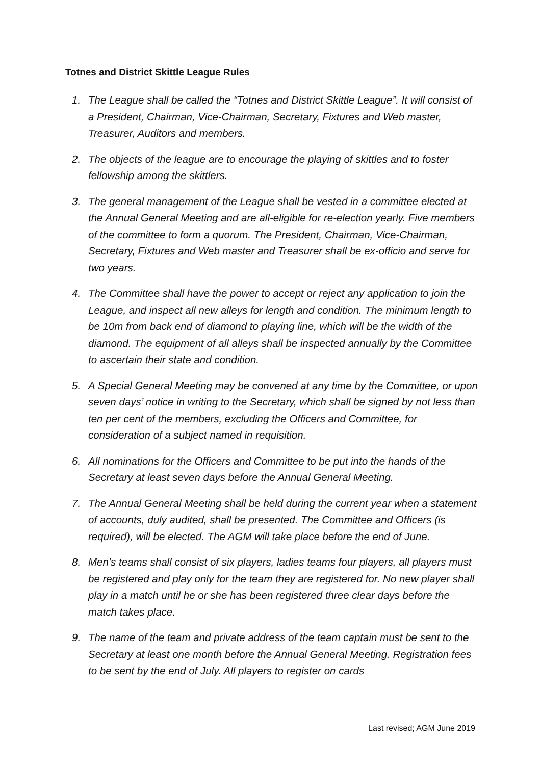Totnes and District Skittle League Rules
1. The League shall be called the “Totnes and District Skittle League”. It will consist of a President, Chairman, Vice-Chairman, Secretary, Fixtures and Web master, Treasurer, Auditors and members.
2. The objects of the league are to encourage the playing of skittles and to foster fellowship among the skittlers.
3. The general management of the League shall be vested in a committee elected at the Annual General Meeting and are all-eligible for re-election yearly. Five members of the committee to form a quorum. The President, Chairman, Vice-Chairman, Secretary, Fixtures and Web master and Treasurer shall be ex-officio and serve for two years.
4. The Committee shall have the power to accept or reject any application to join the League, and inspect all new alleys for length and condition. The minimum length to be 10m from back end of diamond to playing line, which will be the width of the diamond. The equipment of all alleys shall be inspected annually by the Committee to ascertain their state and condition.
5. A Special General Meeting may be convened at any time by the Committee, or upon seven days’ notice in writing to the Secretary, which shall be signed by not less than ten per cent of the members, excluding the Officers and Committee, for consideration of a subject named in requisition.
6. All nominations for the Officers and Committee to be put into the hands of the Secretary at least seven days before the Annual General Meeting.
7. The Annual General Meeting shall be held during the current year when a statement of accounts, duly audited, shall be presented. The Committee and Officers (is required), will be elected. The AGM will take place before the end of June.
8. Men’s teams shall consist of six players, ladies teams four players, all players must be registered and play only for the team they are registered for. No new player shall play in a match until he or she has been registered three clear days before the match takes place.
9. The name of the team and private address of the team captain must be sent to the Secretary at least one month before the Annual General Meeting. Registration fees to be sent by the end of July. All players to register on cards
Last revised; AGM June 2019